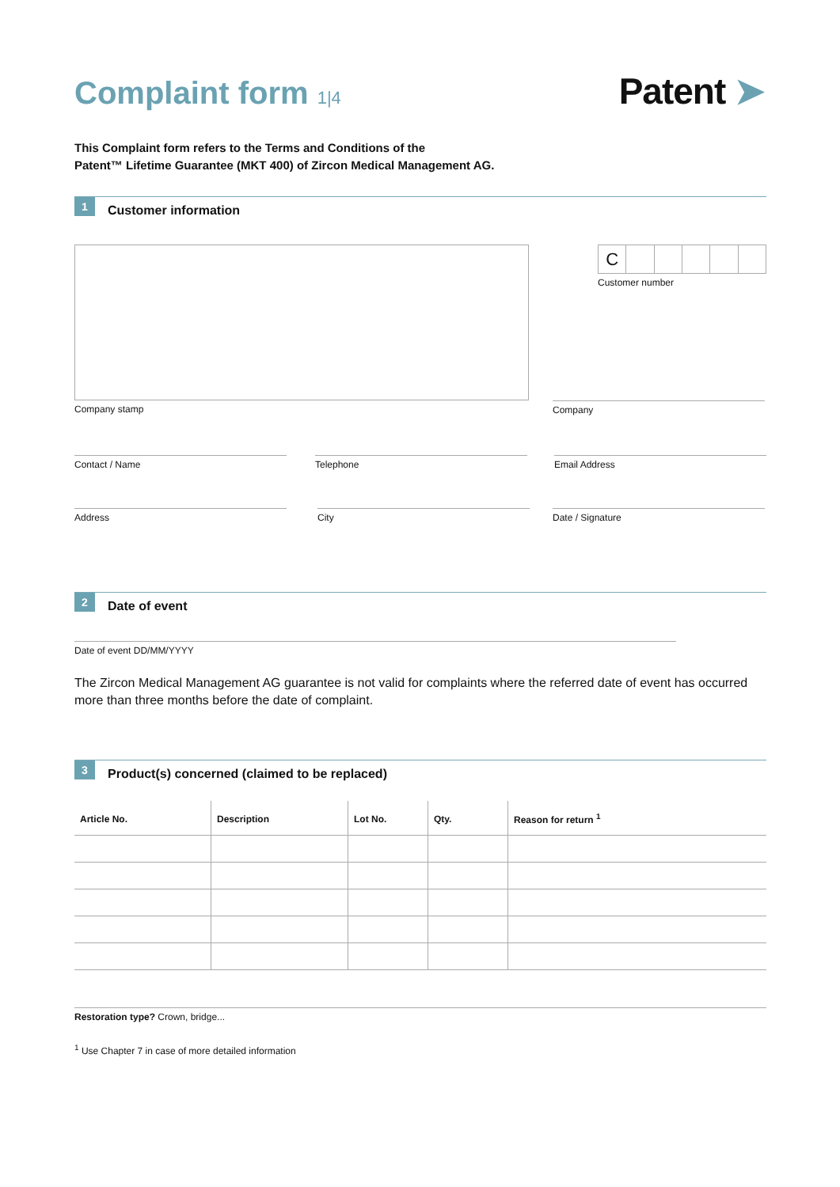Complaint form 1|4 Patent ➤
This Complaint form refers to the Terms and Conditions of the
Patent™ Lifetime Guarantee (MKT 400) of Zircon Medical Management AG.
1
Customer information
C
Customer number
Company stamp Company
Contact / Name Telephone Email Address
Address City Date / Signature
2
Date of event
Date of event DD/MM/YYYY
The Zircon Medical Management AG guarantee is not valid for complaints where the referred date of event has occurred more than three months before the date of complaint.
3
Product(s) concerned (claimed to be replaced)
| Article No. | Description | Lot No. | Qty. | Reason for return <sup>1</sup> |
| --- | --- | --- | --- | --- |
Restoration type? Crown, bridge...
<sup>1</sup> Use Chapter 7 in case of more detailed information